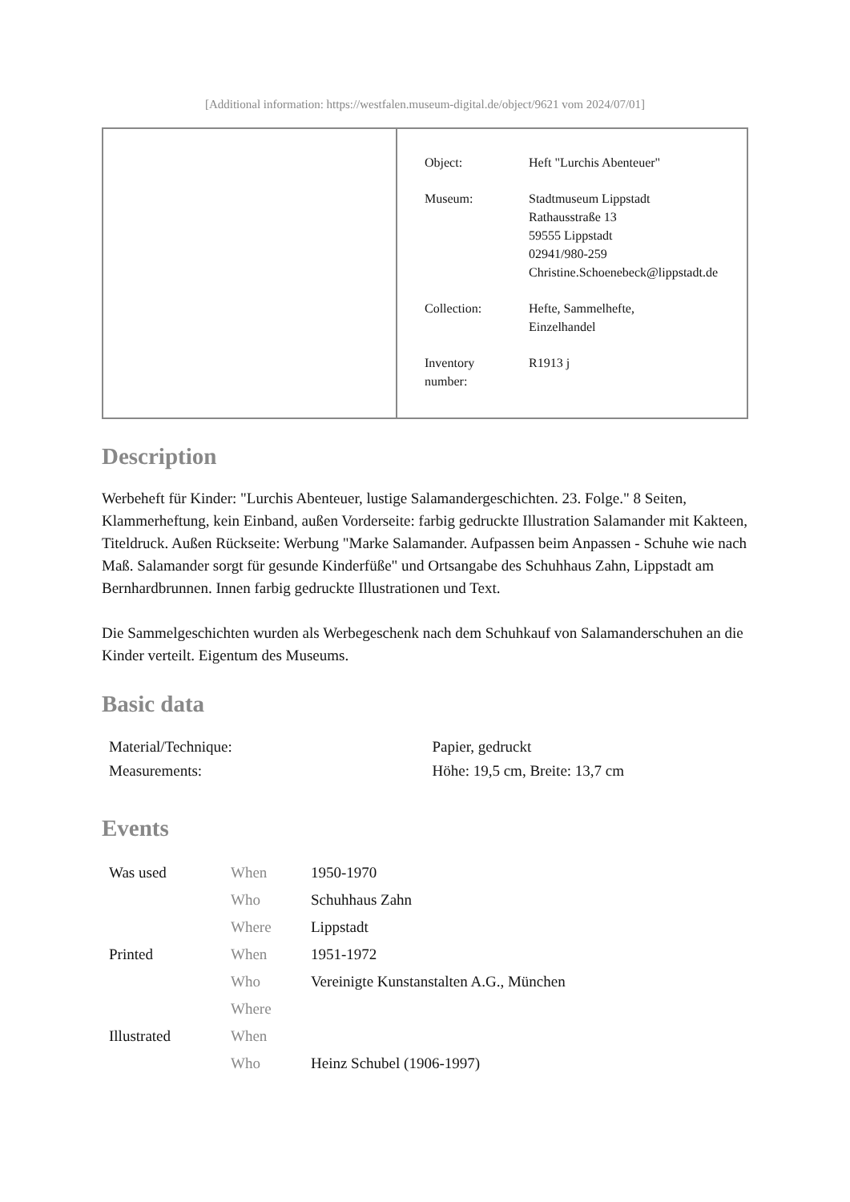[Additional information: https://westfalen.museum-digital.de/object/9621 vom 2024/07/01]
| Object: | Heft "Lurchis Abenteuer" |
| Museum: | Stadtmuseum Lippstadt Rathausstraße 13 59555 Lippstadt 02941/980-259 Christine.Schoenebeck@lippstadt.de |
| Collection: | Hefte, Sammelhefte, Einzelhandel |
| Inventory number: | R1913 j |
Description
Werbeheft für Kinder: "Lurchis Abenteuer, lustige Salamandergeschichten. 23. Folge." 8 Seiten, Klammerheftung, kein Einband, außen Vorderseite: farbig gedruckte Illustration Salamander mit Kakteen, Titeldruck. Außen Rückseite: Werbung "Marke Salamander. Aufpassen beim Anpassen - Schuhe wie nach Maß. Salamander sorgt für gesunde Kinderfüße" und Ortsangabe des Schuhhaus Zahn, Lippstadt am Bernhardbrunnen. Innen farbig gedruckte Illustrationen und Text.
Die Sammelgeschichten wurden als Werbegeschenk nach dem Schuhkauf von Salamanderschuhen an die Kinder verteilt. Eigentum des Museums.
Basic data
| Material/Technique: | Papier, gedruckt |
| Measurements: | Höhe: 19,5 cm, Breite: 13,7 cm |
Events
| Was used | When | 1950-1970 |
| | Who | Schuhhaus Zahn |
| | Where | Lippstadt |
| Printed | When | 1951-1972 |
| | Who | Vereinigte Kunstanstalten A.G., München |
| | Where | |
| Illustrated | When | |
| | Who | Heinz Schubel (1906-1997) |